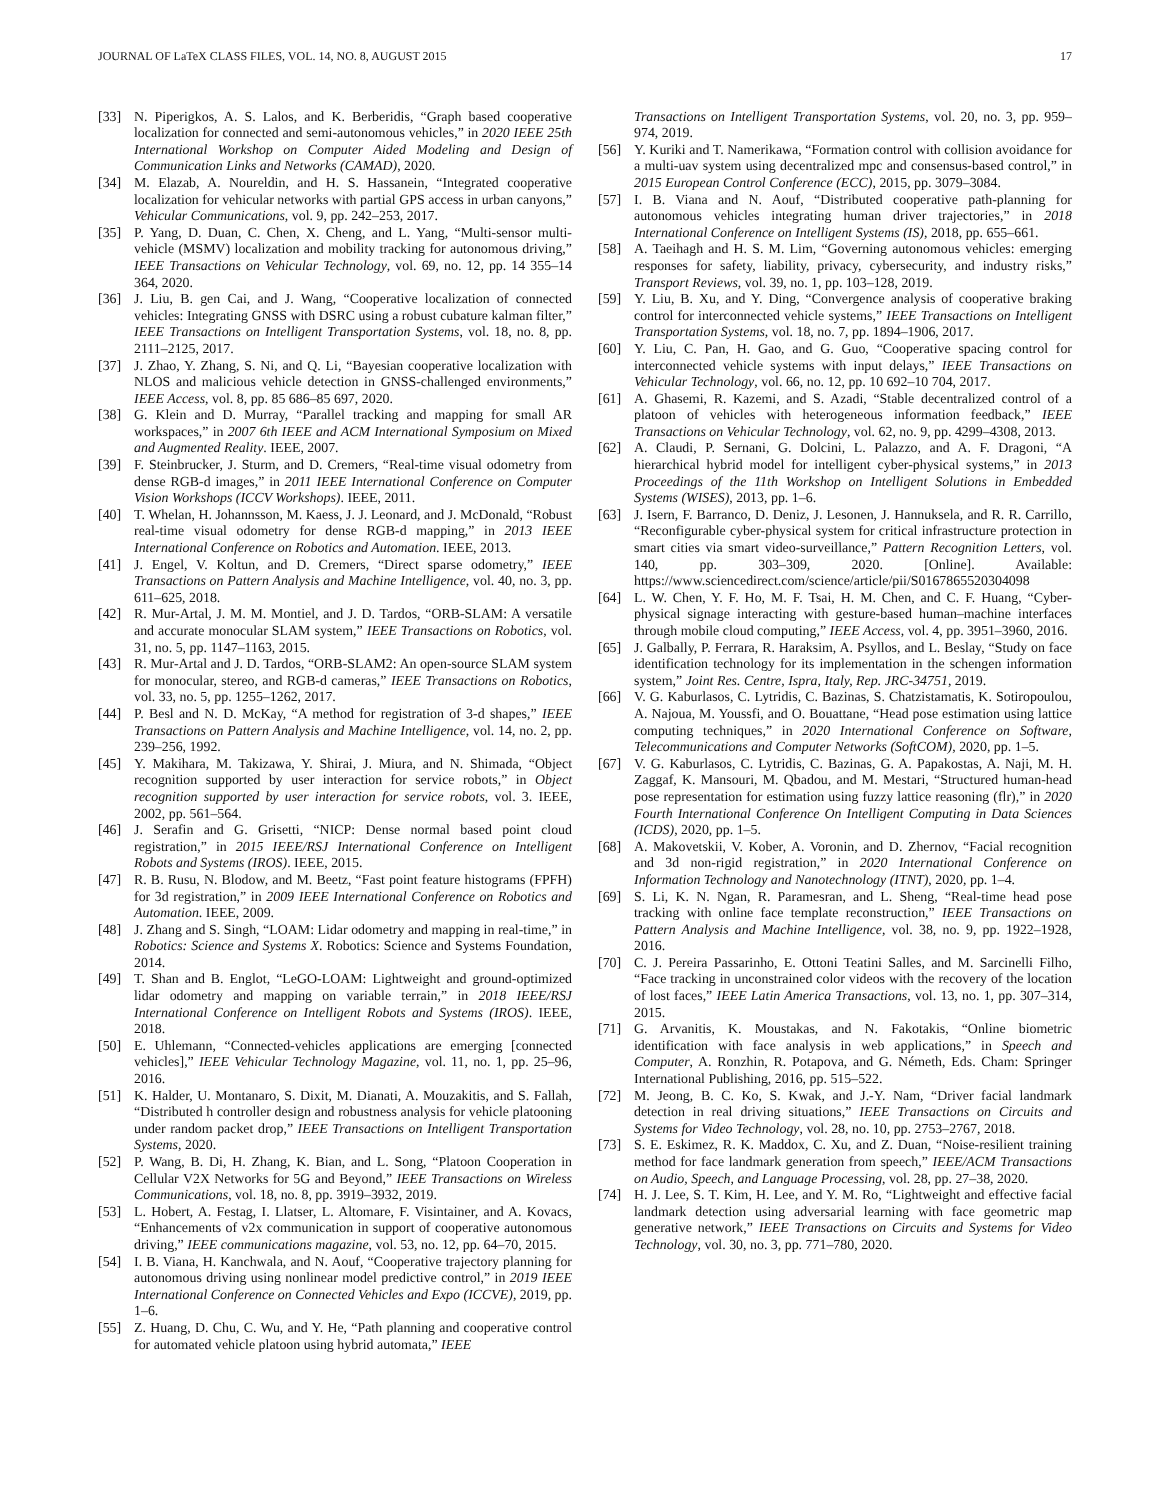JOURNAL OF LaTeX CLASS FILES, VOL. 14, NO. 8, AUGUST 2015 17
[33] N. Piperigkos, A. S. Lalos, and K. Berberidis, “Graph based cooperative localization for connected and semi-autonomous vehicles,” in 2020 IEEE 25th International Workshop on Computer Aided Modeling and Design of Communication Links and Networks (CAMAD), 2020.
[34] M. Elazab, A. Noureldin, and H. S. Hassanein, “Integrated cooperative localization for vehicular networks with partial GPS access in urban canyons,” Vehicular Communications, vol. 9, pp. 242–253, 2017.
[35] P. Yang, D. Duan, C. Chen, X. Cheng, and L. Yang, “Multi-sensor multi-vehicle (MSMV) localization and mobility tracking for autonomous driving,” IEEE Transactions on Vehicular Technology, vol. 69, no. 12, pp. 14 355–14 364, 2020.
[36] J. Liu, B. gen Cai, and J. Wang, “Cooperative localization of connected vehicles: Integrating GNSS with DSRC using a robust cubature kalman filter,” IEEE Transactions on Intelligent Transportation Systems, vol. 18, no. 8, pp. 2111–2125, 2017.
[37] J. Zhao, Y. Zhang, S. Ni, and Q. Li, “Bayesian cooperative localization with NLOS and malicious vehicle detection in GNSS-challenged environments,” IEEE Access, vol. 8, pp. 85 686–85 697, 2020.
[38] G. Klein and D. Murray, “Parallel tracking and mapping for small AR workspaces,” in 2007 6th IEEE and ACM International Symposium on Mixed and Augmented Reality. IEEE, 2007.
[39] F. Steinbrucker, J. Sturm, and D. Cremers, “Real-time visual odometry from dense RGB-d images,” in 2011 IEEE International Conference on Computer Vision Workshops (ICCV Workshops). IEEE, 2011.
[40] T. Whelan, H. Johannsson, M. Kaess, J. J. Leonard, and J. McDonald, “Robust real-time visual odometry for dense RGB-d mapping,” in 2013 IEEE International Conference on Robotics and Automation. IEEE, 2013.
[41] J. Engel, V. Koltun, and D. Cremers, “Direct sparse odometry,” IEEE Transactions on Pattern Analysis and Machine Intelligence, vol. 40, no. 3, pp. 611–625, 2018.
[42] R. Mur-Artal, J. M. M. Montiel, and J. D. Tardos, “ORB-SLAM: A versatile and accurate monocular SLAM system,” IEEE Transactions on Robotics, vol. 31, no. 5, pp. 1147–1163, 2015.
[43] R. Mur-Artal and J. D. Tardos, “ORB-SLAM2: An open-source SLAM system for monocular, stereo, and RGB-d cameras,” IEEE Transactions on Robotics, vol. 33, no. 5, pp. 1255–1262, 2017.
[44] P. Besl and N. D. McKay, “A method for registration of 3-d shapes,” IEEE Transactions on Pattern Analysis and Machine Intelligence, vol. 14, no. 2, pp. 239–256, 1992.
[45] Y. Makihara, M. Takizawa, Y. Shirai, J. Miura, and N. Shimada, “Object recognition supported by user interaction for service robots,” in Object recognition supported by user interaction for service robots, vol. 3. IEEE, 2002, pp. 561–564.
[46] J. Serafin and G. Grisetti, “NICP: Dense normal based point cloud registration,” in 2015 IEEE/RSJ International Conference on Intelligent Robots and Systems (IROS). IEEE, 2015.
[47] R. B. Rusu, N. Blodow, and M. Beetz, “Fast point feature histograms (FPFH) for 3d registration,” in 2009 IEEE International Conference on Robotics and Automation. IEEE, 2009.
[48] J. Zhang and S. Singh, “LOAM: Lidar odometry and mapping in real-time,” in Robotics: Science and Systems X. Robotics: Science and Systems Foundation, 2014.
[49] T. Shan and B. Englot, “LeGO-LOAM: Lightweight and ground-optimized lidar odometry and mapping on variable terrain,” in 2018 IEEE/RSJ International Conference on Intelligent Robots and Systems (IROS). IEEE, 2018.
[50] E. Uhlemann, “Connected-vehicles applications are emerging [connected vehicles],” IEEE Vehicular Technology Magazine, vol. 11, no. 1, pp. 25–96, 2016.
[51] K. Halder, U. Montanaro, S. Dixit, M. Dianati, A. Mouzakitis, and S. Fallah, “Distributed h controller design and robustness analysis for vehicle platooning under random packet drop,” IEEE Transactions on Intelligent Transportation Systems, 2020.
[52] P. Wang, B. Di, H. Zhang, K. Bian, and L. Song, “Platoon Cooperation in Cellular V2X Networks for 5G and Beyond,” IEEE Transactions on Wireless Communications, vol. 18, no. 8, pp. 3919–3932, 2019.
[53] L. Hobert, A. Festag, I. Llatser, L. Altomare, F. Visintainer, and A. Kovacs, “Enhancements of v2x communication in support of cooperative autonomous driving,” IEEE communications magazine, vol. 53, no. 12, pp. 64–70, 2015.
[54] I. B. Viana, H. Kanchwala, and N. Aouf, “Cooperative trajectory planning for autonomous driving using nonlinear model predictive control,” in 2019 IEEE International Conference on Connected Vehicles and Expo (ICCVE), 2019, pp. 1–6.
[55] Z. Huang, D. Chu, C. Wu, and Y. He, “Path planning and cooperative control for automated vehicle platoon using hybrid automata,” IEEE
Transactions on Intelligent Transportation Systems, vol. 20, no. 3, pp. 959–974, 2019.
[56] Y. Kuriki and T. Namerikawa, “Formation control with collision avoidance for a multi-uav system using decentralized mpc and consensus-based control,” in 2015 European Control Conference (ECC), 2015, pp. 3079–3084.
[57] I. B. Viana and N. Aouf, “Distributed cooperative path-planning for autonomous vehicles integrating human driver trajectories,” in 2018 International Conference on Intelligent Systems (IS), 2018, pp. 655–661.
[58] A. Taeihagh and H. S. M. Lim, “Governing autonomous vehicles: emerging responses for safety, liability, privacy, cybersecurity, and industry risks,” Transport Reviews, vol. 39, no. 1, pp. 103–128, 2019.
[59] Y. Liu, B. Xu, and Y. Ding, “Convergence analysis of cooperative braking control for interconnected vehicle systems,” IEEE Transactions on Intelligent Transportation Systems, vol. 18, no. 7, pp. 1894–1906, 2017.
[60] Y. Liu, C. Pan, H. Gao, and G. Guo, “Cooperative spacing control for interconnected vehicle systems with input delays,” IEEE Transactions on Vehicular Technology, vol. 66, no. 12, pp. 10 692–10 704, 2017.
[61] A. Ghasemi, R. Kazemi, and S. Azadi, “Stable decentralized control of a platoon of vehicles with heterogeneous information feedback,” IEEE Transactions on Vehicular Technology, vol. 62, no. 9, pp. 4299–4308, 2013.
[62] A. Claudi, P. Sernani, G. Dolcini, L. Palazzo, and A. F. Dragoni, “A hierarchical hybrid model for intelligent cyber-physical systems,” in 2013 Proceedings of the 11th Workshop on Intelligent Solutions in Embedded Systems (WISES), 2013, pp. 1–6.
[63] J. Isern, F. Barranco, D. Deniz, J. Lesonen, J. Hannuksela, and R. R. Carrillo, “Reconfigurable cyber-physical system for critical infrastructure protection in smart cities via smart video-surveillance,” Pattern Recognition Letters, vol. 140, pp. 303–309, 2020. [Online]. Available: https://www.sciencedirect.com/science/article/pii/S0167865520304098
[64] L. W. Chen, Y. F. Ho, M. F. Tsai, H. M. Chen, and C. F. Huang, “Cyber-physical signage interacting with gesture-based human–machine interfaces through mobile cloud computing,” IEEE Access, vol. 4, pp. 3951–3960, 2016.
[65] J. Galbally, P. Ferrara, R. Haraksim, A. Psyllos, and L. Beslay, “Study on face identification technology for its implementation in the schengen information system,” Joint Res. Centre, Ispra, Italy, Rep. JRC-34751, 2019.
[66] V. G. Kaburlasos, C. Lytridis, C. Bazinas, S. Chatzistamatis, K. Sotiropoulou, A. Najoua, M. Youssfi, and O. Bouattane, “Head pose estimation using lattice computing techniques,” in 2020 International Conference on Software, Telecommunications and Computer Networks (SoftCOM), 2020, pp. 1–5.
[67] V. G. Kaburlasos, C. Lytridis, C. Bazinas, G. A. Papakostas, A. Naji, M. H. Zaggaf, K. Mansouri, M. Qbadou, and M. Mestari, “Structured human-head pose representation for estimation using fuzzy lattice reasoning (flr),” in 2020 Fourth International Conference On Intelligent Computing in Data Sciences (ICDS), 2020, pp. 1–5.
[68] A. Makovetskii, V. Kober, A. Voronin, and D. Zhernov, “Facial recognition and 3d non-rigid registration,” in 2020 International Conference on Information Technology and Nanotechnology (ITNT), 2020, pp. 1–4.
[69] S. Li, K. N. Ngan, R. Paramesran, and L. Sheng, “Real-time head pose tracking with online face template reconstruction,” IEEE Transactions on Pattern Analysis and Machine Intelligence, vol. 38, no. 9, pp. 1922–1928, 2016.
[70] C. J. Pereira Passarinho, E. Ottoni Teatini Salles, and M. Sarcinelli Filho, “Face tracking in unconstrained color videos with the recovery of the location of lost faces,” IEEE Latin America Transactions, vol. 13, no. 1, pp. 307–314, 2015.
[71] G. Arvanitis, K. Moustakas, and N. Fakotakis, “Online biometric identification with face analysis in web applications,” in Speech and Computer, A. Ronzhin, R. Potapova, and G. Németh, Eds. Cham: Springer International Publishing, 2016, pp. 515–522.
[72] M. Jeong, B. C. Ko, S. Kwak, and J.-Y. Nam, “Driver facial landmark detection in real driving situations,” IEEE Transactions on Circuits and Systems for Video Technology, vol. 28, no. 10, pp. 2753–2767, 2018.
[73] S. E. Eskimez, R. K. Maddox, C. Xu, and Z. Duan, “Noise-resilient training method for face landmark generation from speech,” IEEE/ACM Transactions on Audio, Speech, and Language Processing, vol. 28, pp. 27–38, 2020.
[74] H. J. Lee, S. T. Kim, H. Lee, and Y. M. Ro, “Lightweight and effective facial landmark detection using adversarial learning with face geometric map generative network,” IEEE Transactions on Circuits and Systems for Video Technology, vol. 30, no. 3, pp. 771–780, 2020.